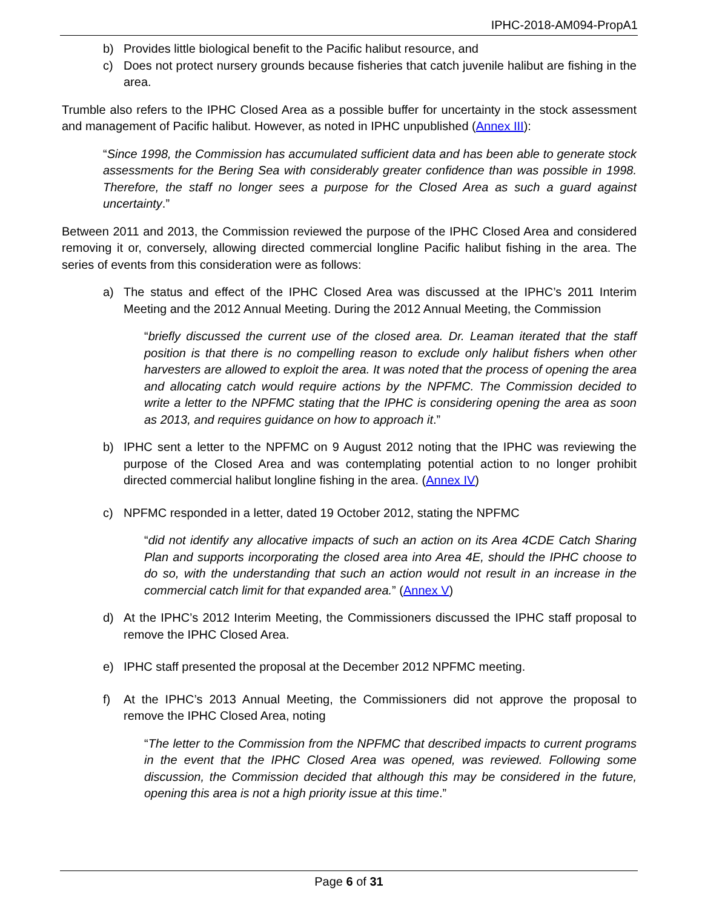IPHC-2018-AM094-PropA1
b) Provides little biological benefit to the Pacific halibut resource, and
c) Does not protect nursery grounds because fisheries that catch juvenile halibut are fishing in the area.
Trumble also refers to the IPHC Closed Area as a possible buffer for uncertainty in the stock assessment and management of Pacific halibut. However, as noted in IPHC unpublished (Annex III):
“Since 1998, the Commission has accumulated sufficient data and has been able to generate stock assessments for the Bering Sea with considerably greater confidence than was possible in 1998. Therefore, the staff no longer sees a purpose for the Closed Area as such a guard against uncertainty.”
Between 2011 and 2013, the Commission reviewed the purpose of the IPHC Closed Area and considered removing it or, conversely, allowing directed commercial longline Pacific halibut fishing in the area. The series of events from this consideration were as follows:
a) The status and effect of the IPHC Closed Area was discussed at the IPHC’s 2011 Interim Meeting and the 2012 Annual Meeting. During the 2012 Annual Meeting, the Commission
“briefly discussed the current use of the closed area. Dr. Leaman iterated that the staff position is that there is no compelling reason to exclude only halibut fishers when other harvesters are allowed to exploit the area. It was noted that the process of opening the area and allocating catch would require actions by the NPFMC. The Commission decided to write a letter to the NPFMC stating that the IPHC is considering opening the area as soon as 2013, and requires guidance on how to approach it.”
b) IPHC sent a letter to the NPFMC on 9 August 2012 noting that the IPHC was reviewing the purpose of the Closed Area and was contemplating potential action to no longer prohibit directed commercial halibut longline fishing in the area. (Annex IV)
c) NPFMC responded in a letter, dated 19 October 2012, stating the NPFMC
“did not identify any allocative impacts of such an action on its Area 4CDE Catch Sharing Plan and supports incorporating the closed area into Area 4E, should the IPHC choose to do so, with the understanding that such an action would not result in an increase in the commercial catch limit for that expanded area.” (Annex V)
d) At the IPHC’s 2012 Interim Meeting, the Commissioners discussed the IPHC staff proposal to remove the IPHC Closed Area.
e) IPHC staff presented the proposal at the December 2012 NPFMC meeting.
f) At the IPHC’s 2013 Annual Meeting, the Commissioners did not approve the proposal to remove the IPHC Closed Area, noting
“The letter to the Commission from the NPFMC that described impacts to current programs in the event that the IPHC Closed Area was opened, was reviewed. Following some discussion, the Commission decided that although this may be considered in the future, opening this area is not a high priority issue at this time.”
Page 6 of 31